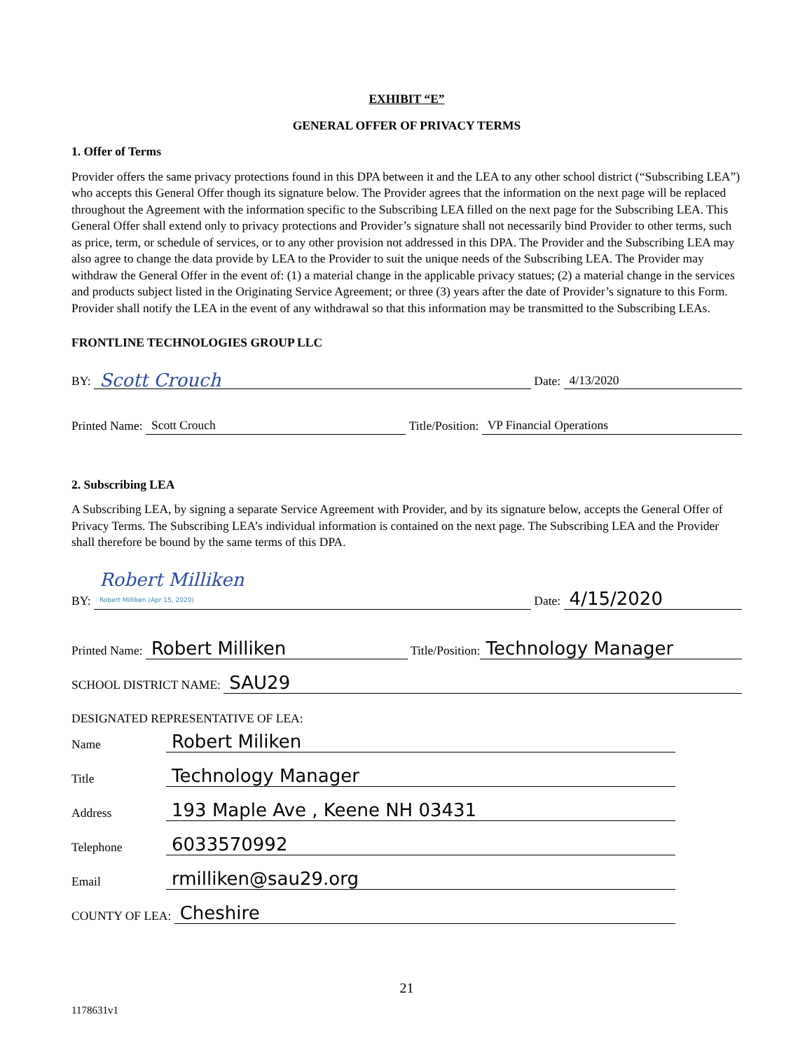EXHIBIT “E”
GENERAL OFFER OF PRIVACY TERMS
1. Offer of Terms
Provider offers the same privacy protections found in this DPA between it and the LEA to any other school district (“Subscribing LEA”) who accepts this General Offer though its signature below. The Provider agrees that the information on the next page will be replaced throughout the Agreement with the information specific to the Subscribing LEA filled on the next page for the Subscribing LEA. This General Offer shall extend only to privacy protections and Provider’s signature shall not necessarily bind Provider to other terms, such as price, term, or schedule of services, or to any other provision not addressed in this DPA. The Provider and the Subscribing LEA may also agree to change the data provide by LEA to the Provider to suit the unique needs of the Subscribing LEA. The Provider may withdraw the General Offer in the event of: (1) a material change in the applicable privacy statues; (2) a material change in the services and products subject listed in the Originating Service Agreement; or three (3) years after the date of Provider’s signature to this Form. Provider shall notify the LEA in the event of any withdrawal so that this information may be transmitted to the Subscribing LEAs.
FRONTLINE TECHNOLOGIES GROUP LLC
BY: Scott Crouch Date: 4/13/2020
Printed Name: Scott Crouch Title/Position: VP Financial Operations
2. Subscribing LEA
A Subscribing LEA, by signing a separate Service Agreement with Provider, and by its signature below, accepts the General Offer of Privacy Terms. The Subscribing LEA’s individual information is contained on the next page. The Subscribing LEA and the Provider shall therefore be bound by the same terms of this DPA.
BY: Robert Milliken
Robert Milliken (Apr 15, 2020) Date: 4/15/2020
Printed Name: Robert Milliken Title/Position: Technology Manager
SCHOOL DISTRICT NAME: SAU29
DESIGNATED REPRESENTATIVE OF LEA:
Name Robert Miliken
Title Technology Manager
Address 193 Maple Ave , Keene NH 03431
Telephone 6033570992
Email rmilliken@sau29.org
COUNTY OF LEA: Cheshire
21
1178631v1